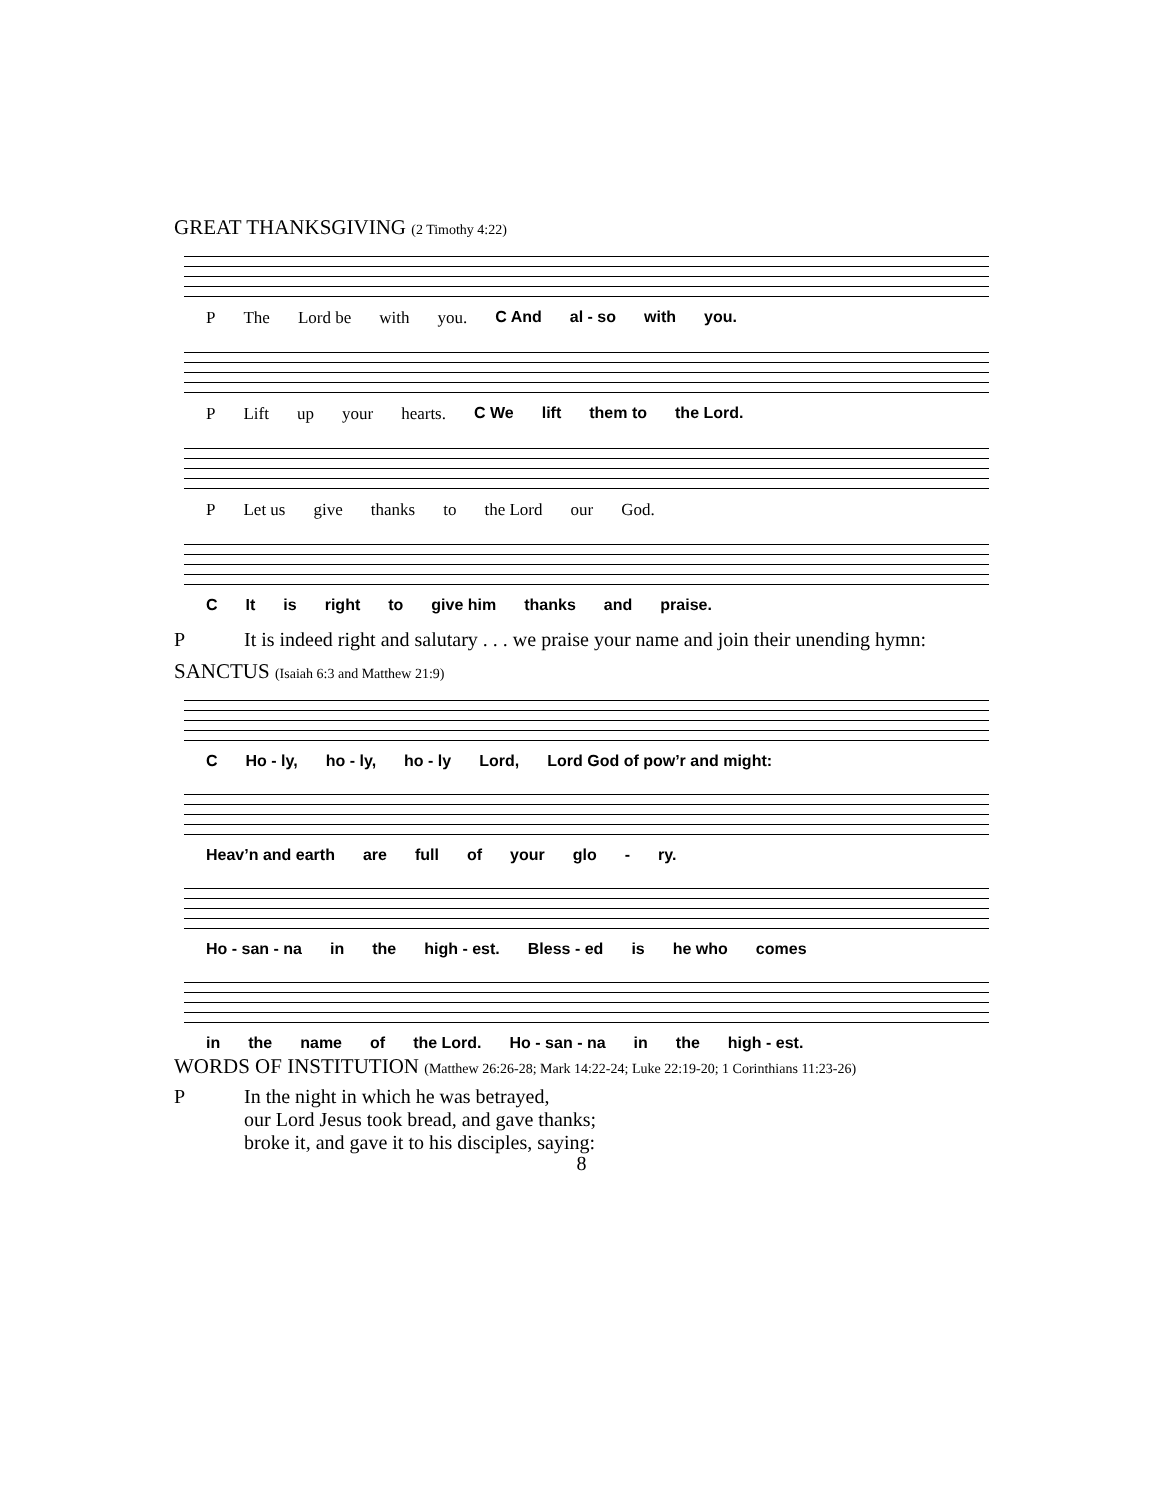GREAT THANKSGIVING (2 Timothy 4:22)
P The Lord be with you. C And al - so with you.
P Lift up your hearts. C We lift them to the Lord.
P Let us give thanks to the Lord our God.
C It is right to give him thanks and praise.
P It is indeed right and salutary . . . we praise your name and join their unending hymn:
SANCTUS (Isaiah 6:3 and Matthew 21:9)
C Ho - ly, ho - ly, ho - ly Lord, Lord God of pow’r and might:
Heav’n and earth are full of your glo - ry.
Ho - san - na in the high - est. Bless - ed is he who comes
in the name of the Lord. Ho - san - na in the high - est.
WORDS OF INSTITUTION (Matthew 26:26-28; Mark 14:22-24; Luke 22:19-20; 1 Corinthians 11:23-26)
P In the night in which he was betrayed,
our Lord Jesus took bread, and gave thanks;
broke it, and gave it to his disciples, saying:
8